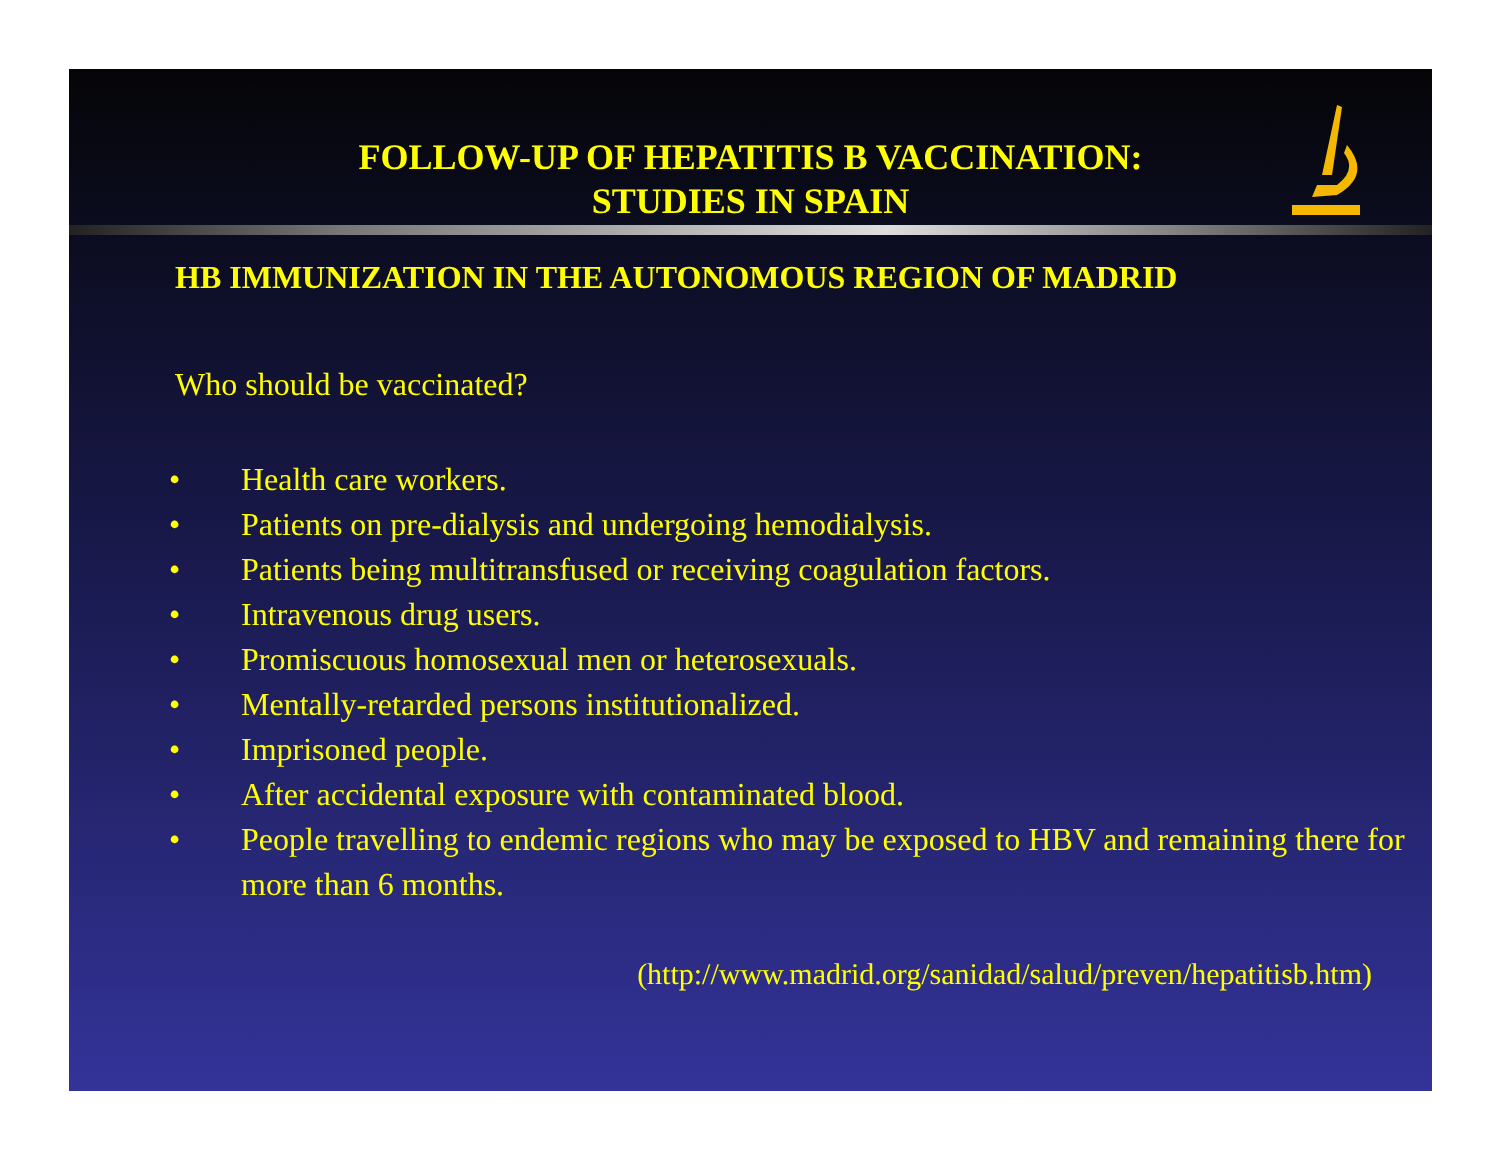FOLLOW-UP OF HEPATITIS B VACCINATION:
STUDIES IN SPAIN
HB IMMUNIZATION IN THE AUTONOMOUS REGION OF MADRID
Who should be vaccinated?
• Health care workers.
• Patients on pre-dialysis and undergoing hemodialysis.
• Patients being multitransfused or receiving coagulation factors.
• Intravenous drug users.
• Promiscuous homosexual men or heterosexuals.
• Mentally-retarded persons institutionalized.
• Imprisoned people.
• After accidental exposure with contaminated blood.
• People travelling to endemic regions who may be exposed to HBV and remaining there for more than 6 months.
(http://www.madrid.org/sanidad/salud/preven/hepatitisb.htm)